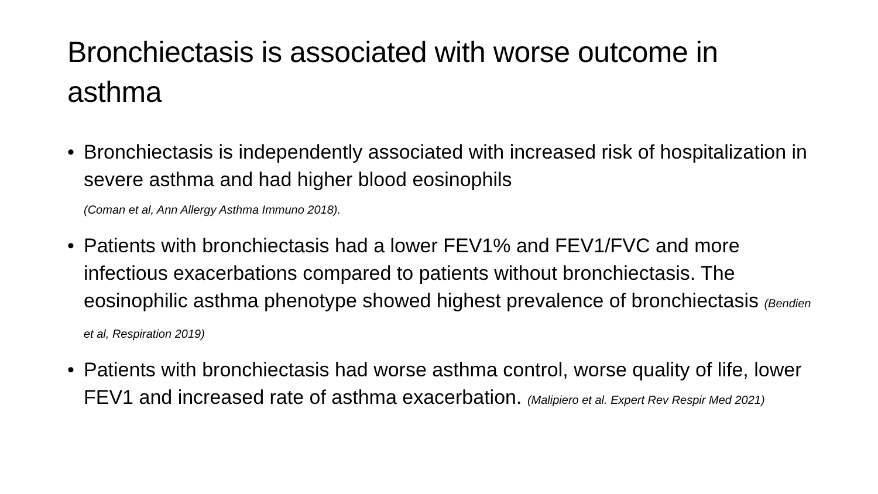Bronchiectasis is associated with worse outcome in asthma
• Bronchiectasis is independently associated with increased risk of hospitalization in severe asthma and had higher blood eosinophils
(Coman et al, Ann Allergy Asthma Immuno 2018).
• Patients with bronchiectasis had a lower FEV1% and FEV1/FVC and more infectious exacerbations compared to patients without bronchiectasis. The eosinophilic asthma phenotype showed highest prevalence of bronchiectasis (Bendien et al, Respiration 2019)
• Patients with bronchiectasis had worse asthma control, worse quality of life, lower FEV1 and increased rate of asthma exacerbation. (Malipiero et al. Expert Rev Respir Med 2021)